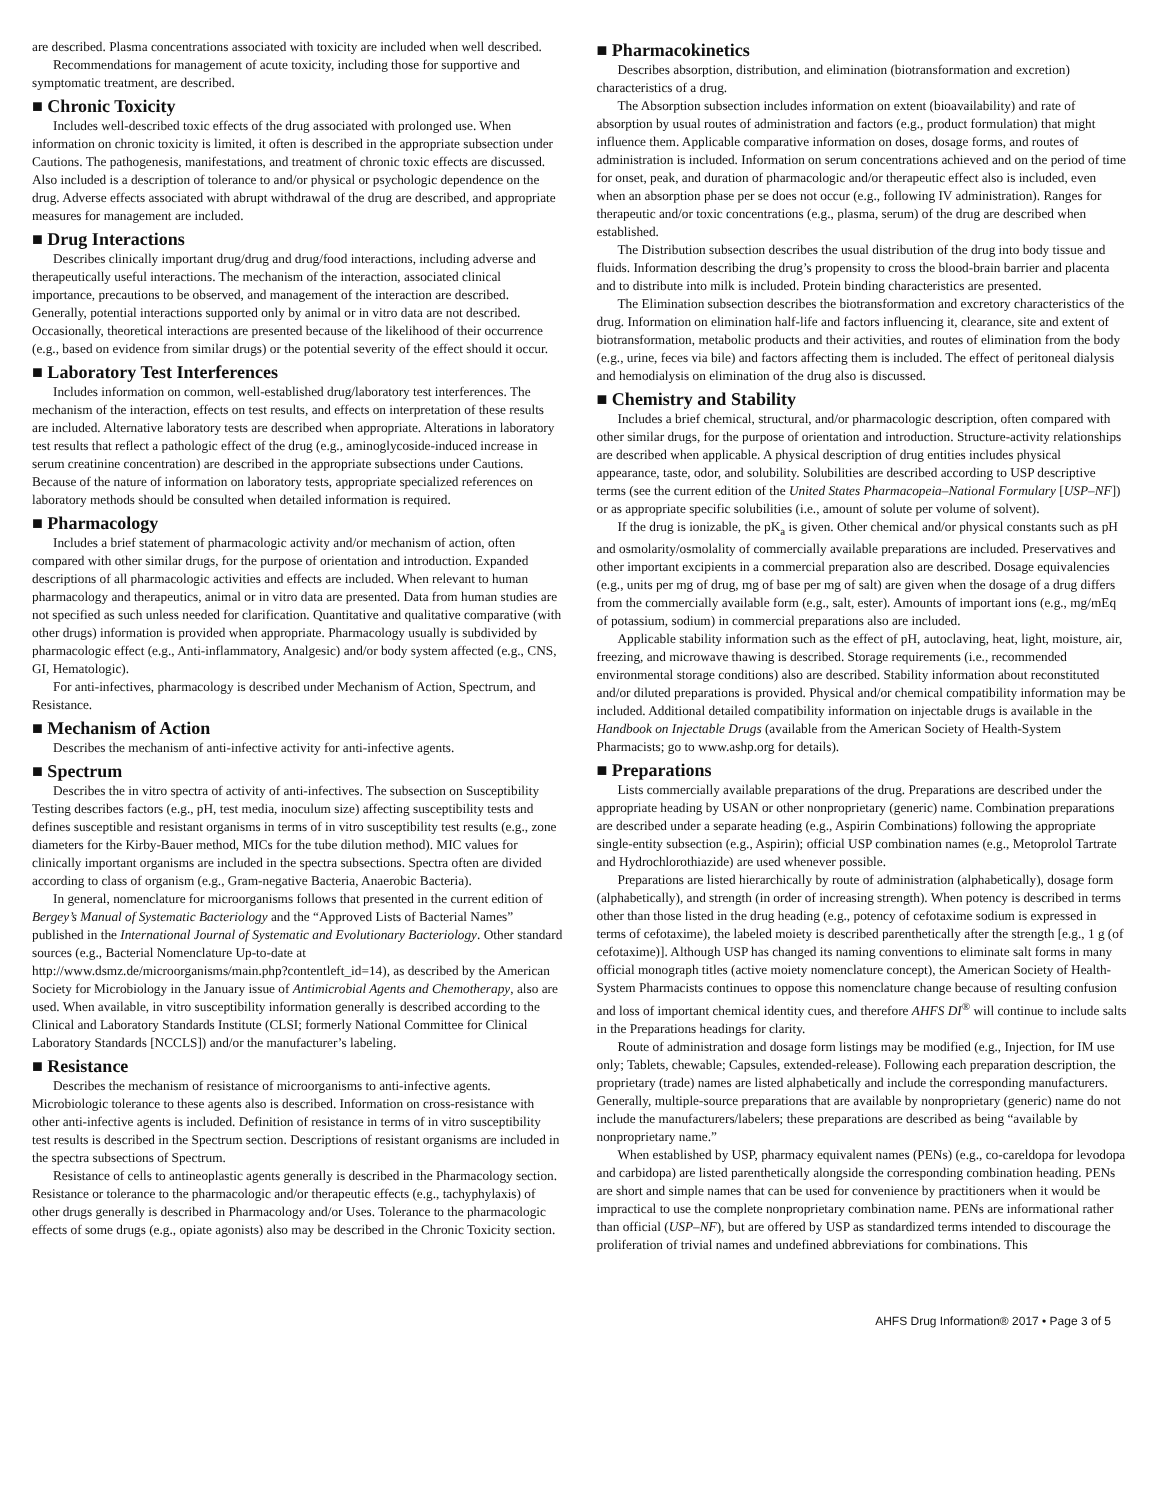are described. Plasma concentrations associated with toxicity are included when well described.
Recommendations for management of acute toxicity, including those for supportive and symptomatic treatment, are described.
■ Chronic Toxicity
Includes well-described toxic effects of the drug associated with prolonged use. When information on chronic toxicity is limited, it often is described in the appropriate subsection under Cautions. The pathogenesis, manifestations, and treatment of chronic toxic effects are discussed. Also included is a description of tolerance to and/or physical or psychologic dependence on the drug. Adverse effects associated with abrupt withdrawal of the drug are described, and appropriate measures for management are included.
■ Drug Interactions
Describes clinically important drug/drug and drug/food interactions, including adverse and therapeutically useful interactions. The mechanism of the interaction, associated clinical importance, precautions to be observed, and management of the interaction are described. Generally, potential interactions supported only by animal or in vitro data are not described. Occasionally, theoretical interactions are presented because of the likelihood of their occurrence (e.g., based on evidence from similar drugs) or the potential severity of the effect should it occur.
■ Laboratory Test Interferences
Includes information on common, well-established drug/laboratory test interferences. The mechanism of the interaction, effects on test results, and effects on interpretation of these results are included. Alternative laboratory tests are described when appropriate. Alterations in laboratory test results that reflect a pathologic effect of the drug (e.g., aminoglycoside-induced increase in serum creatinine concentration) are described in the appropriate subsections under Cautions. Because of the nature of information on laboratory tests, appropriate specialized references on laboratory methods should be consulted when detailed information is required.
■ Pharmacology
Includes a brief statement of pharmacologic activity and/or mechanism of action, often compared with other similar drugs, for the purpose of orientation and introduction. Expanded descriptions of all pharmacologic activities and effects are included. When relevant to human pharmacology and therapeutics, animal or in vitro data are presented. Data from human studies are not specified as such unless needed for clarification. Quantitative and qualitative comparative (with other drugs) information is provided when appropriate. Pharmacology usually is subdivided by pharmacologic effect (e.g., Anti-inflammatory, Analgesic) and/or body system affected (e.g., CNS, GI, Hematologic).
For anti-infectives, pharmacology is described under Mechanism of Action, Spectrum, and Resistance.
■ Mechanism of Action
Describes the mechanism of anti-infective activity for anti-infective agents.
■ Spectrum
Describes the in vitro spectra of activity of anti-infectives. The subsection on Susceptibility Testing describes factors (e.g., pH, test media, inoculum size) affecting susceptibility tests and defines susceptible and resistant organisms in terms of in vitro susceptibility test results (e.g., zone diameters for the Kirby-Bauer method, MICs for the tube dilution method). MIC values for clinically important organisms are included in the spectra subsections. Spectra often are divided according to class of organism (e.g., Gram-negative Bacteria, Anaerobic Bacteria).
In general, nomenclature for microorganisms follows that presented in the current edition of Bergey’s Manual of Systematic Bacteriology and the “Approved Lists of Bacterial Names” published in the International Journal of Systematic and Evolutionary Bacteriology. Other standard sources (e.g., Bacterial Nomenclature Up-to-date at http://www.dsmz.de/microorganisms/main.php?contentleft_id=14), as described by the American Society for Microbiology in the January issue of Antimicrobial Agents and Chemotherapy, also are used. When available, in vitro susceptibility information generally is described according to the Clinical and Laboratory Standards Institute (CLSI; formerly National Committee for Clinical Laboratory Standards [NCCLS]) and/or the manufacturer’s labeling.
■ Resistance
Describes the mechanism of resistance of microorganisms to anti-infective agents. Microbiologic tolerance to these agents also is described. Information on cross-resistance with other anti-infective agents is included. Definition of resistance in terms of in vitro susceptibility test results is described in the Spectrum section. Descriptions of resistant organisms are included in the spectra subsections of Spectrum.
Resistance of cells to antineoplastic agents generally is described in the Pharmacology section. Resistance or tolerance to the pharmacologic and/or therapeutic effects (e.g., tachyphylaxis) of other drugs generally is described in Pharmacology and/or Uses. Tolerance to the pharmacologic effects of some drugs (e.g., opiate agonists) also may be described in the Chronic Toxicity section.
■ Pharmacokinetics
Describes absorption, distribution, and elimination (biotransformation and excretion) characteristics of a drug.
The Absorption subsection includes information on extent (bioavailability) and rate of absorption by usual routes of administration and factors (e.g., product formulation) that might influence them. Applicable comparative information on doses, dosage forms, and routes of administration is included. Information on serum concentrations achieved and on the period of time for onset, peak, and duration of pharmacologic and/or therapeutic effect also is included, even when an absorption phase per se does not occur (e.g., following IV administration). Ranges for therapeutic and/or toxic concentrations (e.g., plasma, serum) of the drug are described when established.
The Distribution subsection describes the usual distribution of the drug into body tissue and fluids. Information describing the drug’s propensity to cross the blood-brain barrier and placenta and to distribute into milk is included. Protein binding characteristics are presented.
The Elimination subsection describes the biotransformation and excretory characteristics of the drug. Information on elimination half-life and factors influencing it, clearance, site and extent of biotransformation, metabolic products and their activities, and routes of elimination from the body (e.g., urine, feces via bile) and factors affecting them is included. The effect of peritoneal dialysis and hemodialysis on elimination of the drug also is discussed.
■ Chemistry and Stability
Includes a brief chemical, structural, and/or pharmacologic description, often compared with other similar drugs, for the purpose of orientation and introduction. Structure-activity relationships are described when applicable. A physical description of drug entities includes physical appearance, taste, odor, and solubility. Solubilities are described according to USP descriptive terms (see the current edition of the United States Pharmacopeia–National Formulary [USP–NF]) or as appropriate specific solubilities (i.e., amount of solute per volume of solvent).
If the drug is ionizable, the pK<sub>a</sub> is given. Other chemical and/or physical constants such as pH and osmolarity/osmolality of commercially available preparations are included. Preservatives and other important excipients in a commercial preparation also are described. Dosage equivalencies (e.g., units per mg of drug, mg of base per mg of salt) are given when the dosage of a drug differs from the commercially available form (e.g., salt, ester). Amounts of important ions (e.g., mg/mEq of potassium, sodium) in commercial preparations also are included.
Applicable stability information such as the effect of pH, autoclaving, heat, light, moisture, air, freezing, and microwave thawing is described. Storage requirements (i.e., recommended environmental storage conditions) also are described. Stability information about reconstituted and/or diluted preparations is provided. Physical and/or chemical compatibility information may be included. Additional detailed compatibility information on injectable drugs is available in the Handbook on Injectable Drugs (available from the American Society of Health-System Pharmacists; go to www.ashp.org for details).
■ Preparations
Lists commercially available preparations of the drug. Preparations are described under the appropriate heading by USAN or other nonproprietary (generic) name. Combination preparations are described under a separate heading (e.g., Aspirin Combinations) following the appropriate single-entity subsection (e.g., Aspirin); official USP combination names (e.g., Metoprolol Tartrate and Hydrochlorothiazide) are used whenever possible.
Preparations are listed hierarchically by route of administration (alphabetically), dosage form (alphabetically), and strength (in order of increasing strength). When potency is described in terms other than those listed in the drug heading (e.g., potency of cefotaxime sodium is expressed in terms of cefotaxime), the labeled moiety is described parenthetically after the strength [e.g., 1 g (of cefotaxime)]. Although USP has changed its naming conventions to eliminate salt forms in many official monograph titles (active moiety nomenclature concept), the American Society of Health-System Pharmacists continues to oppose this nomenclature change because of resulting confusion and loss of important chemical identity cues, and therefore AHFS DI<sup>®</sup> will continue to include salts in the Preparations headings for clarity.
Route of administration and dosage form listings may be modified (e.g., Injection, for IM use only; Tablets, chewable; Capsules, extended-release). Following each preparation description, the proprietary (trade) names are listed alphabetically and include the corresponding manufacturers. Generally, multiple-source preparations that are available by nonproprietary (generic) name do not include the manufacturers/labelers; these preparations are described as being “available by nonproprietary name.”
When established by USP, pharmacy equivalent names (PENs) (e.g., co-careldopa for levodopa and carbidopa) are listed parenthetically alongside the corresponding combination heading. PENs are short and simple names that can be used for convenience by practitioners when it would be impractical to use the complete nonproprietary combination name. PENs are informational rather than official (USP–NF), but are offered by USP as standardized terms intended to discourage the proliferation of trivial names and undefined abbreviations for combinations. This
AHFS Drug Information® 2017 • Page 3 of 5